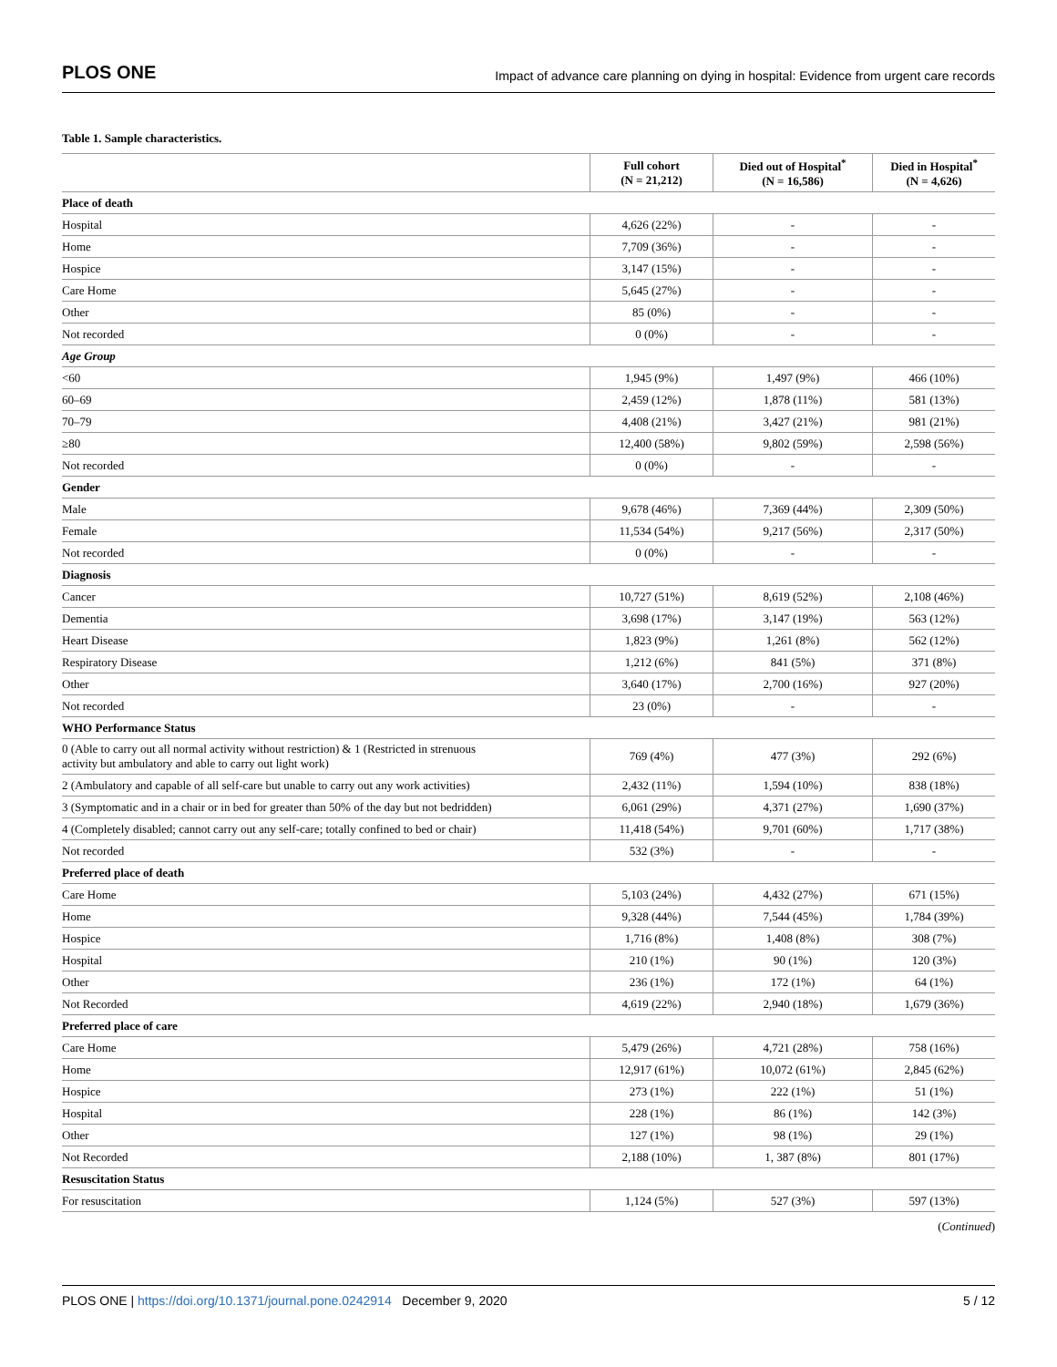PLOS ONE Impact of advance care planning on dying in hospital: Evidence from urgent care records
Table 1. Sample characteristics.
| | Full cohort (N = 21,212) | Died out of Hospital<sup>*</sup> (N = 16,586) | Died in Hospital<sup>*</sup> (N = 4,626) |
| --- | --- | --- | --- |
| Place of death | | | |
| Hospital | 4,626 (22%) | - | - |
| Home | 7,709 (36%) | - | - |
| Hospice | 3,147 (15%) | - | - |
| Care Home | 5,645 (27%) | - | - |
| Other | 85 (0%) | - | - |
| Not recorded | 0 (0%) | - | - |
| Age Group | | | |
| <60 | 1,945 (9%) | 1,497 (9%) | 466 (10%) |
| 60–69 | 2,459 (12%) | 1,878 (11%) | 581 (13%) |
| 70–79 | 4,408 (21%) | 3,427 (21%) | 981 (21%) |
| ≥80 | 12,400 (58%) | 9,802 (59%) | 2,598 (56%) |
| Not recorded | 0 (0%) | - | - |
| Gender | | | |
| Male | 9,678 (46%) | 7,369 (44%) | 2,309 (50%) |
| Female | 11,534 (54%) | 9,217 (56%) | 2,317 (50%) |
| Not recorded | 0 (0%) | - | - |
| Diagnosis | | | |
| Cancer | 10,727 (51%) | 8,619 (52%) | 2,108 (46%) |
| Dementia | 3,698 (17%) | 3,147 (19%) | 563 (12%) |
| Heart Disease | 1,823 (9%) | 1,261 (8%) | 562 (12%) |
| Respiratory Disease | 1,212 (6%) | 841 (5%) | 371 (8%) |
| Other | 3,640 (17%) | 2,700 (16%) | 927 (20%) |
| Not recorded | 23 (0%) | - | - |
| WHO Performance Status | | | |
| 0 (Able to carry out all normal activity without restriction) & 1 (Restricted in strenuous activity but ambulatory and able to carry out light work) | 769 (4%) | 477 (3%) | 292 (6%) |
| 2 (Ambulatory and capable of all self-care but unable to carry out any work activities) | 2,432 (11%) | 1,594 (10%) | 838 (18%) |
| 3 (Symptomatic and in a chair or in bed for greater than 50% of the day but not bedridden) | 6,061 (29%) | 4,371 (27%) | 1,690 (37%) |
| 4 (Completely disabled; cannot carry out any self-care; totally confined to bed or chair) | 11,418 (54%) | 9,701 (60%) | 1,717 (38%) |
| Not recorded | 532 (3%) | - | - |
| Preferred place of death | | | |
| Care Home | 5,103 (24%) | 4,432 (27%) | 671 (15%) |
| Home | 9,328 (44%) | 7,544 (45%) | 1,784 (39%) |
| Hospice | 1,716 (8%) | 1,408 (8%) | 308 (7%) |
| Hospital | 210 (1%) | 90 (1%) | 120 (3%) |
| Other | 236 (1%) | 172 (1%) | 64 (1%) |
| Not Recorded | 4,619 (22%) | 2,940 (18%) | 1,679 (36%) |
| Preferred place of care | | | |
| Care Home | 5,479 (26%) | 4,721 (28%) | 758 (16%) |
| Home | 12,917 (61%) | 10,072 (61%) | 2,845 (62%) |
| Hospice | 273 (1%) | 222 (1%) | 51 (1%) |
| Hospital | 228 (1%) | 86 (1%) | 142 (3%) |
| Other | 127 (1%) | 98 (1%) | 29 (1%) |
| Not Recorded | 2,188 (10%) | 1, 387 (8%) | 801 (17%) |
| Resuscitation Status | | | |
| For resuscitation | 1,124 (5%) | 527 (3%) | 597 (13%) |
(Continued)
PLOS ONE | https://doi.org/10.1371/journal.pone.0242914 December 9, 2020 5 / 12